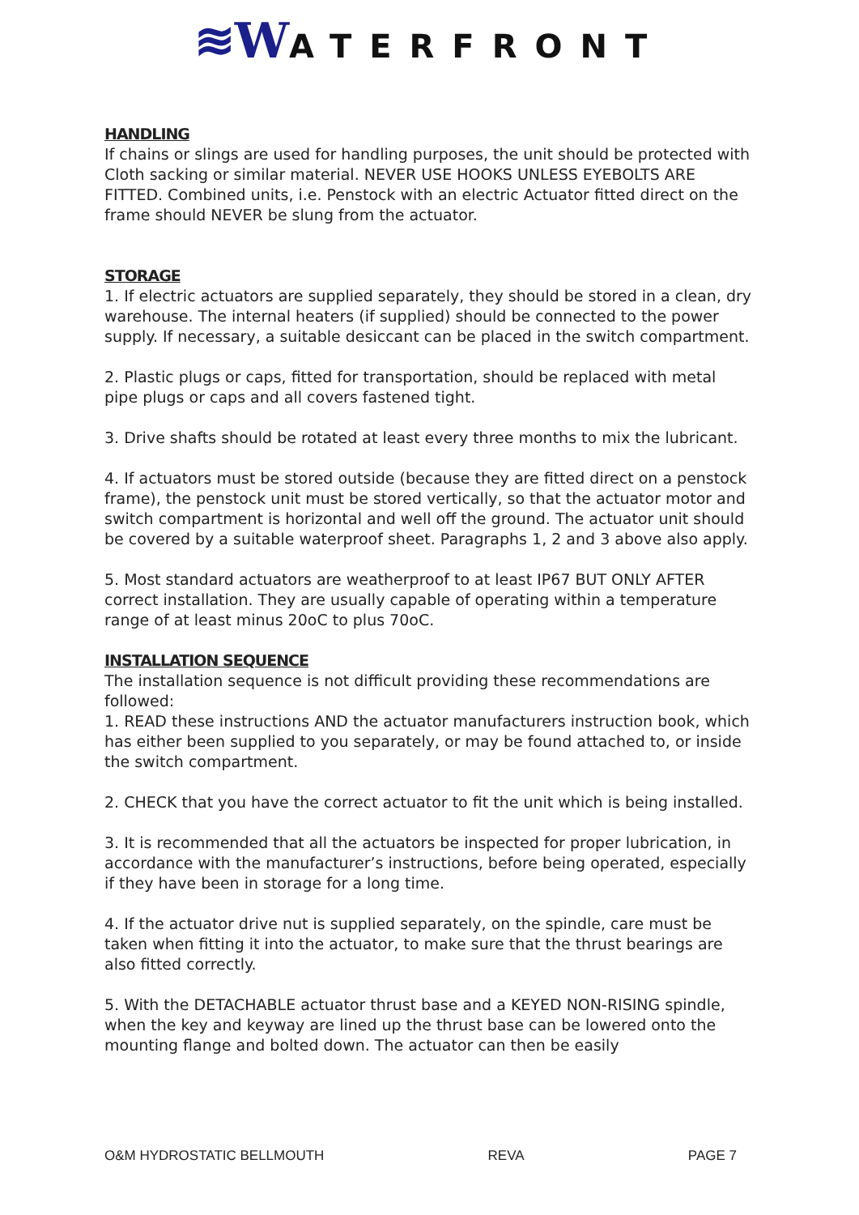≋WATERFRONT
HANDLING
If chains or slings are used for handling purposes, the unit should be protected with Cloth sacking or similar material. NEVER USE HOOKS UNLESS EYEBOLTS ARE FITTED. Combined units, i.e. Penstock with an electric Actuator fitted direct on the frame should NEVER be slung from the actuator.
STORAGE
1. If electric actuators are supplied separately, they should be stored in a clean, dry warehouse. The internal heaters (if supplied) should be connected to the power supply. If necessary, a suitable desiccant can be placed in the switch compartment.
2. Plastic plugs or caps, fitted for transportation, should be replaced with metal pipe plugs or caps and all covers fastened tight.
3. Drive shafts should be rotated at least every three months to mix the lubricant.
4. If actuators must be stored outside (because they are fitted direct on a penstock frame), the penstock unit must be stored vertically, so that the actuator motor and switch compartment is horizontal and well off the ground. The actuator unit should be covered by a suitable waterproof sheet. Paragraphs 1, 2 and 3 above also apply.
5. Most standard actuators are weatherproof to at least IP67 BUT ONLY AFTER correct installation. They are usually capable of operating within a temperature range of at least minus 20oC to plus 70oC.
INSTALLATION SEQUENCE
The installation sequence is not difficult providing these recommendations are followed:
1. READ these instructions AND the actuator manufacturers instruction book, which has either been supplied to you separately, or may be found attached to, or inside the switch compartment.
2. CHECK that you have the correct actuator to fit the unit which is being installed.
3. It is recommended that all the actuators be inspected for proper lubrication, in accordance with the manufacturer’s instructions, before being operated, especially if they have been in storage for a long time.
4. If the actuator drive nut is supplied separately, on the spindle, care must be taken when fitting it into the actuator, to make sure that the thrust bearings are also fitted correctly.
5. With the DETACHABLE actuator thrust base and a KEYED NON-RISING spindle, when the key and keyway are lined up the thrust base can be lowered onto the mounting flange and bolted down. The actuator can then be easily
O&M HYDROSTATIC BELLMOUTH REVA PAGE 7